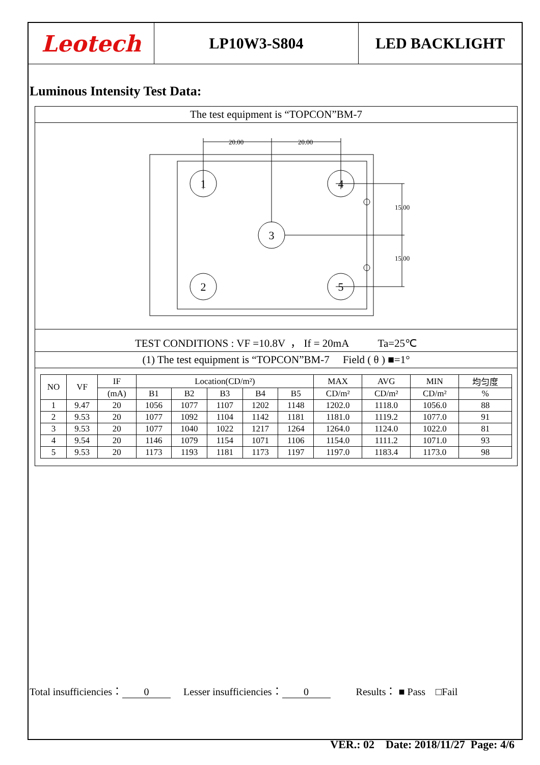Leotech LP10W3-S804 LED BACKLIGHT
Luminous Intensity Test Data:
The test equipment is “TOPCON”BM-7
1
4
3
2
5
20.00
20.00
15.00
15.00
TEST CONDITIONS : VF =10.8V ， If = 20mA Ta=25℃
(1) The test equipment is “TOPCON”BM-7 Field ( θ ) ■=1°
| NO | VF | IF | Location(CD/m²) | | | | | MAX | AVG | MIN | 均匀度 |
| --- | --- | --- | --- | --- | --- | --- | --- | --- | --- | --- | --- |
| | | (mA) | B1 | B2 | B3 | B4 | B5 | CD/m² | CD/m² | CD/m² | % |
| 1 | 9.47 | 20 | 1056 | 1077 | 1107 | 1202 | 1148 | 1202.0 | 1118.0 | 1056.0 | 88 |
| 2 | 9.53 | 20 | 1077 | 1092 | 1104 | 1142 | 1181 | 1181.0 | 1119.2 | 1077.0 | 91 |
| 3 | 9.53 | 20 | 1077 | 1040 | 1022 | 1217 | 1264 | 1264.0 | 1124.0 | 1022.0 | 81 |
| 4 | 9.54 | 20 | 1146 | 1079 | 1154 | 1071 | 1106 | 1154.0 | 1111.2 | 1071.0 | 93 |
| 5 | 9.53 | 20 | 1173 | 1193 | 1181 | 1173 | 1197 | 1197.0 | 1183.4 | 1173.0 | 98 |
Total insufficiencies： 0 Lesser insufficiencies： 0 Results： ■ Pass □Fail
VER.: 02 Date: 2018/11/27 Page: 4/6